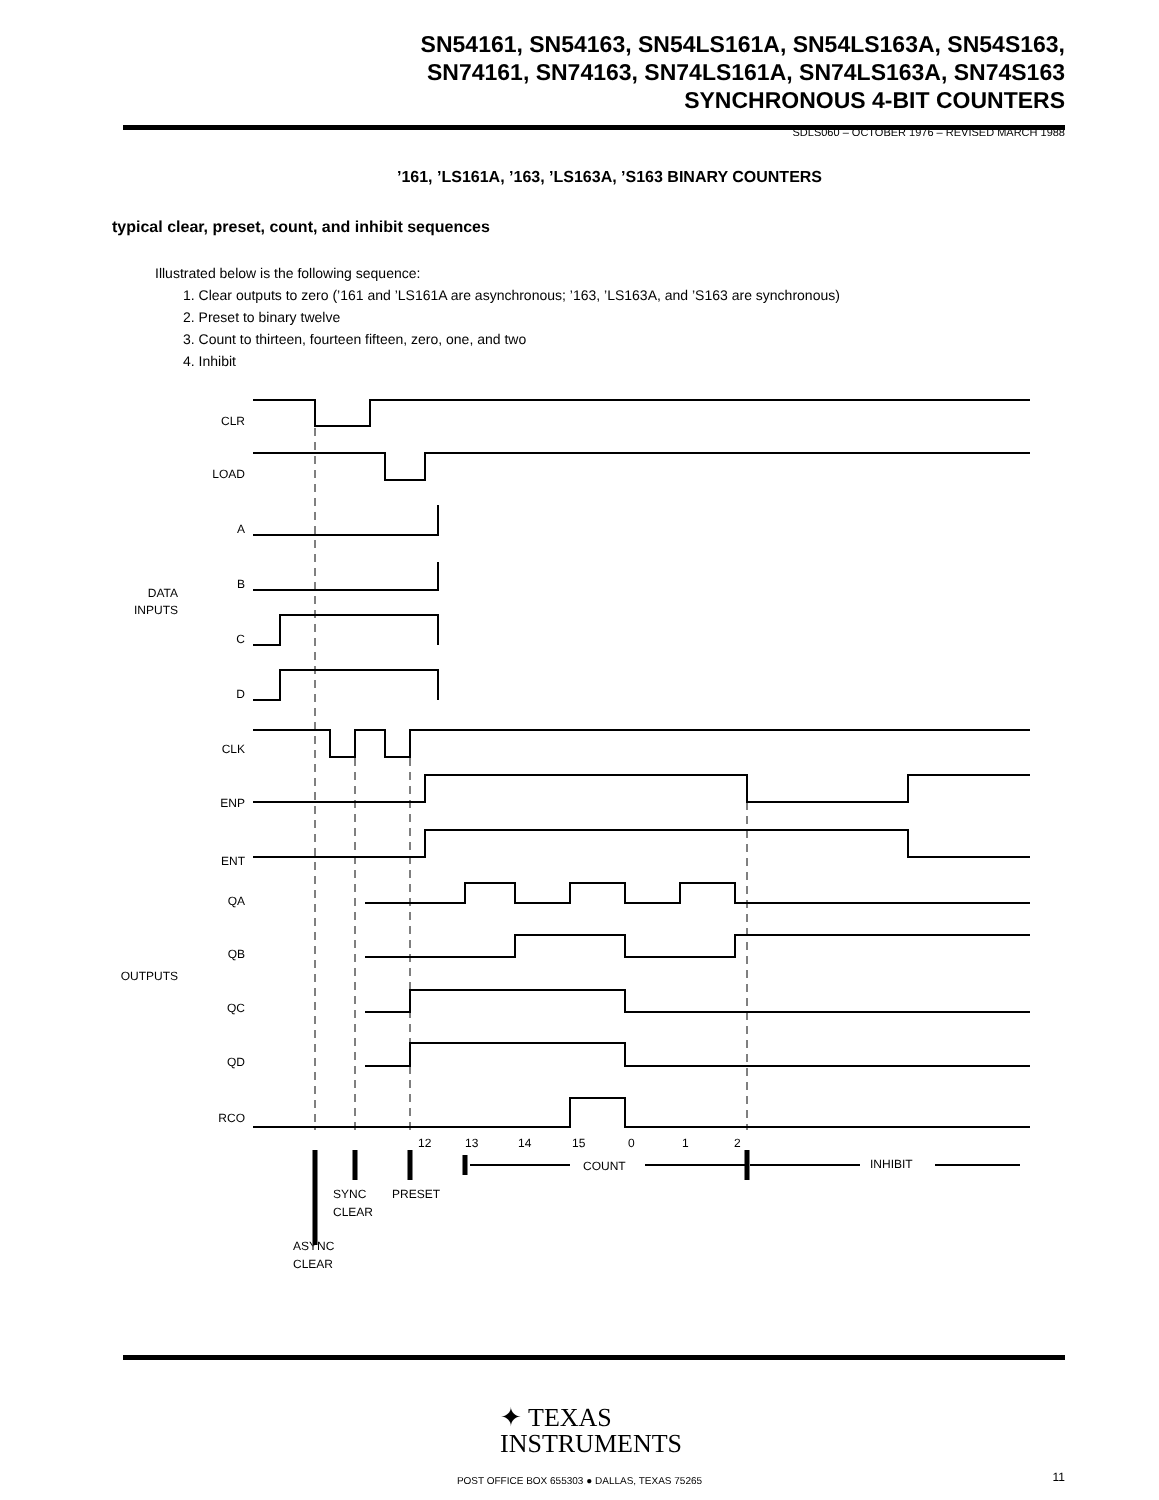SN54161, SN54163, SN54LS161A, SN54LS163A, SN54S163,
SN74161, SN74163, SN74LS161A, SN74LS163A, SN74S163
SYNCHRONOUS 4-BIT COUNTERS
SDLS060 – OCTOBER 1976 – REVISED MARCH 1988
’161, ’LS161A, ’163, ’LS163A, ’S163 BINARY COUNTERS
typical clear, preset, count, and inhibit sequences
Illustrated below is the following sequence:
1. Clear outputs to zero (’161 and ’LS161A are asynchronous; ’163, ’LS163A, and ’S163 are synchronous)
2. Preset to binary twelve
3. Count to thirteen, fourteen fifteen, zero, one, and two
4. Inhibit
CLR
LOAD
A
B
C
D
DATA
INPUTS
CLK
ENP
ENT
QA
QB
QC
QD
OUTPUTS
RCO
12
13
14
15
0
1
2
COUNT
INHIBIT
SYNC
CLEAR
PRESET
ASYNC
CLEAR
✦ TEXAS
INSTRUMENTS
POST OFFICE BOX 655303 ● DALLAS, TEXAS 75265 11